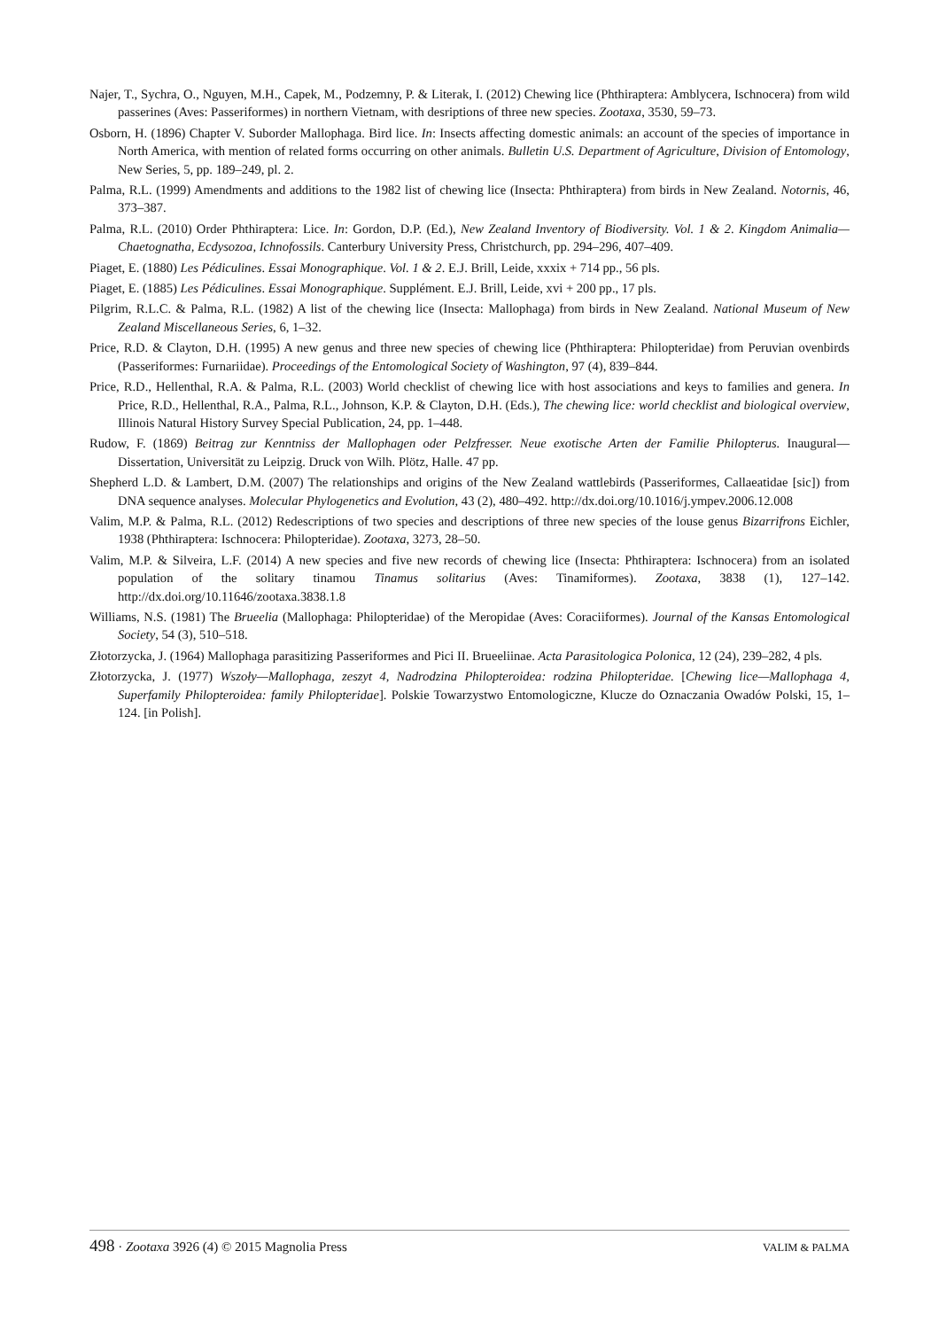Najer, T., Sychra, O., Nguyen, M.H., Capek, M., Podzemny, P. & Literak, I. (2012) Chewing lice (Phthiraptera: Amblycera, Ischnocera) from wild passerines (Aves: Passeriformes) in northern Vietnam, with desriptions of three new species. Zootaxa, 3530, 59–73.
Osborn, H. (1896) Chapter V. Suborder Mallophaga. Bird lice. In: Insects affecting domestic animals: an account of the species of importance in North America, with mention of related forms occurring on other animals. Bulletin U.S. Department of Agriculture, Division of Entomology, New Series, 5, pp. 189–249, pl. 2.
Palma, R.L. (1999) Amendments and additions to the 1982 list of chewing lice (Insecta: Phthiraptera) from birds in New Zealand. Notornis, 46, 373–387.
Palma, R.L. (2010) Order Phthiraptera: Lice. In: Gordon, D.P. (Ed.), New Zealand Inventory of Biodiversity. Vol. 1 & 2. Kingdom Animalia—Chaetognatha, Ecdysozoa, Ichnofossils. Canterbury University Press, Christchurch, pp. 294–296, 407–409.
Piaget, E. (1880) Les Pédiculines. Essai Monographique. Vol. 1 & 2. E.J. Brill, Leide, xxxix + 714 pp., 56 pls.
Piaget, E. (1885) Les Pédiculines. Essai Monographique. Supplément. E.J. Brill, Leide, xvi + 200 pp., 17 pls.
Pilgrim, R.L.C. & Palma, R.L. (1982) A list of the chewing lice (Insecta: Mallophaga) from birds in New Zealand. National Museum of New Zealand Miscellaneous Series, 6, 1–32.
Price, R.D. & Clayton, D.H. (1995) A new genus and three new species of chewing lice (Phthiraptera: Philopteridae) from Peruvian ovenbirds (Passeriformes: Furnariidae). Proceedings of the Entomological Society of Washington, 97 (4), 839–844.
Price, R.D., Hellenthal, R.A. & Palma, R.L. (2003) World checklist of chewing lice with host associations and keys to families and genera. In Price, R.D., Hellenthal, R.A., Palma, R.L., Johnson, K.P. & Clayton, D.H. (Eds.), The chewing lice: world checklist and biological overview, Illinois Natural History Survey Special Publication, 24, pp. 1–448.
Rudow, F. (1869) Beitrag zur Kenntniss der Mallophagen oder Pelzfresser. Neue exotische Arten der Familie Philopterus. Inaugural—Dissertation, Universität zu Leipzig. Druck von Wilh. Plötz, Halle. 47 pp.
Shepherd L.D. & Lambert, D.M. (2007) The relationships and origins of the New Zealand wattlebirds (Passeriformes, Callaeatidae [sic]) from DNA sequence analyses. Molecular Phylogenetics and Evolution, 43 (2), 480–492. http://dx.doi.org/10.1016/j.ympev.2006.12.008
Valim, M.P. & Palma, R.L. (2012) Redescriptions of two species and descriptions of three new species of the louse genus Bizarrifrons Eichler, 1938 (Phthiraptera: Ischnocera: Philopteridae). Zootaxa, 3273, 28–50.
Valim, M.P. & Silveira, L.F. (2014) A new species and five new records of chewing lice (Insecta: Phthiraptera: Ischnocera) from an isolated population of the solitary tinamou Tinamus solitarius (Aves: Tinamiformes). Zootaxa, 3838 (1), 127–142. http://dx.doi.org/10.11646/zootaxa.3838.1.8
Williams, N.S. (1981) The Brueelia (Mallophaga: Philopteridae) of the Meropidae (Aves: Coraciiformes). Journal of the Kansas Entomological Society, 54 (3), 510–518.
Złotorzycka, J. (1964) Mallophaga parasitizing Passeriformes and Pici II. Brueeliinae. Acta Parasitologica Polonica, 12 (24), 239–282, 4 pls.
Złotorzycka, J. (1977) Wszoły—Mallophaga, zeszyt 4, Nadrodzina Philopteroidea: rodzina Philopteridae. [Chewing lice—Mallophaga 4, Superfamily Philopteroidea: family Philopteridae]. Polskie Towarzystwo Entomologiczne, Klucze do Oznaczania Owadów Polski, 15, 1–124. [in Polish].
498 · Zootaxa 3926 (4) © 2015 Magnolia Press VALIM & PALMA